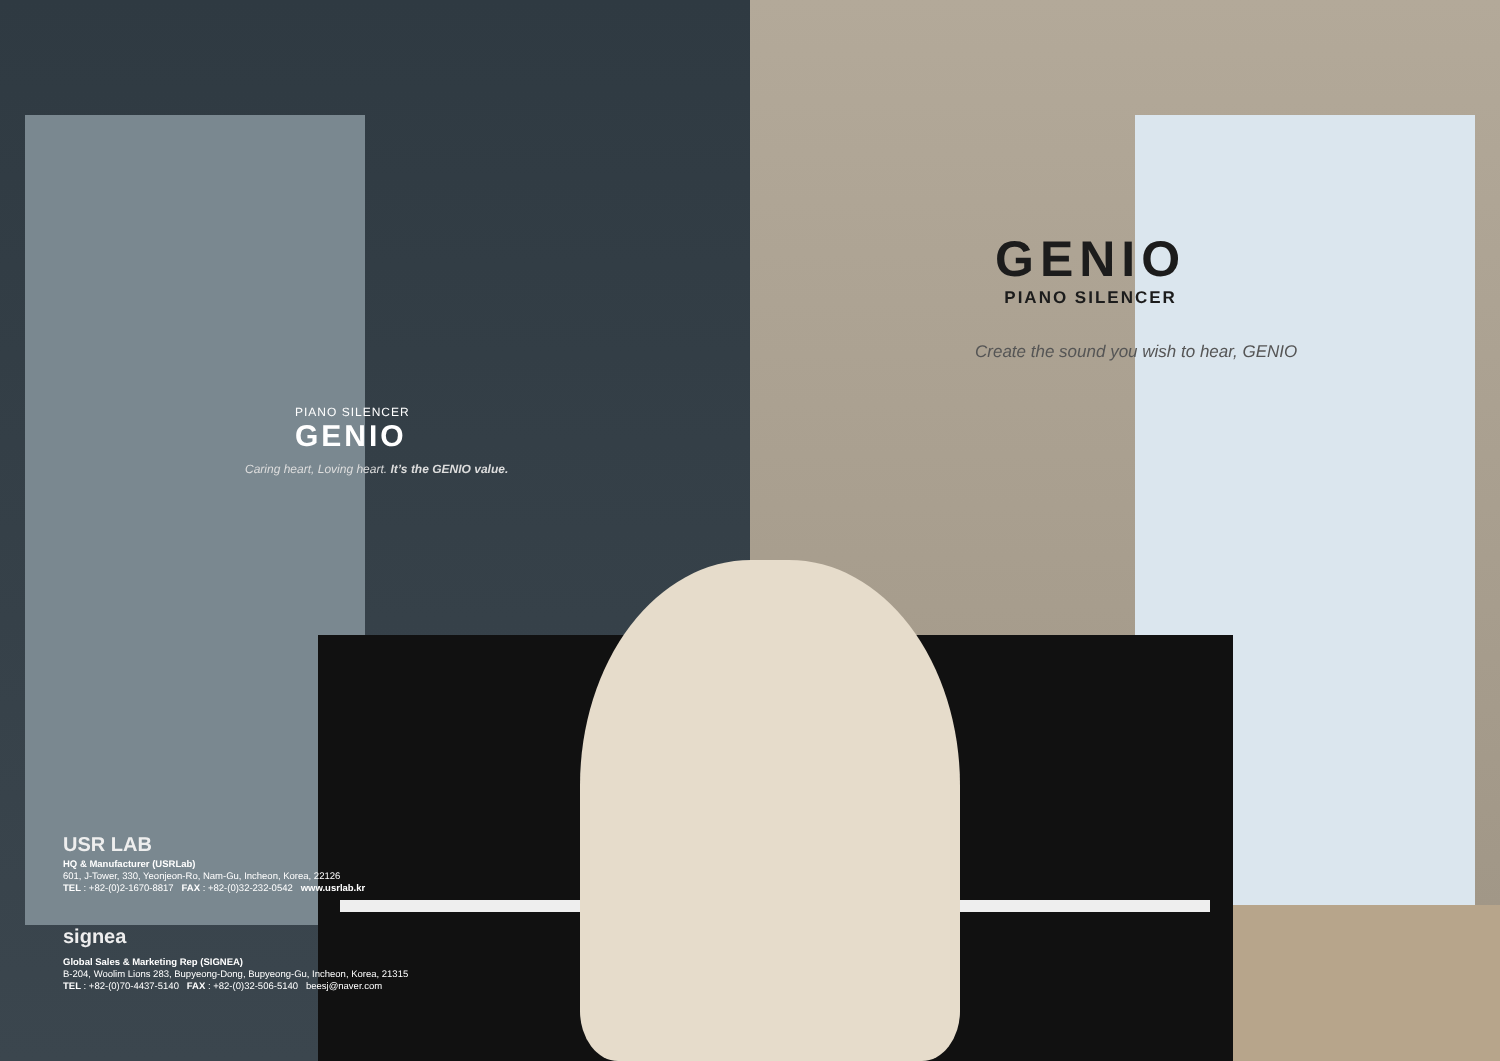PIANO SILENCER
GENIO
Caring heart, Loving heart. It’s the GENIO value.
GENIO
PIANO SILENCER
Create the sound you wish to hear, GENIO
USR LAB
HQ & Manufacturer (USRLab)
601, J-Tower, 330, Yeonjeon-Ro, Nam-Gu, Incheon, Korea, 22126
TEL : +82-(0)2-1670-8817 FAX : +82-(0)32-232-0542 www.usrlab.kr
signea
Global Sales & Marketing Rep (SIGNEA)
B-204, Woolim Lions 283, Bupyeong-Dong, Bupyeong-Gu, Incheon, Korea, 21315
TEL : +82-(0)70-4437-5140 FAX : +82-(0)32-506-5140 beesj@naver.com